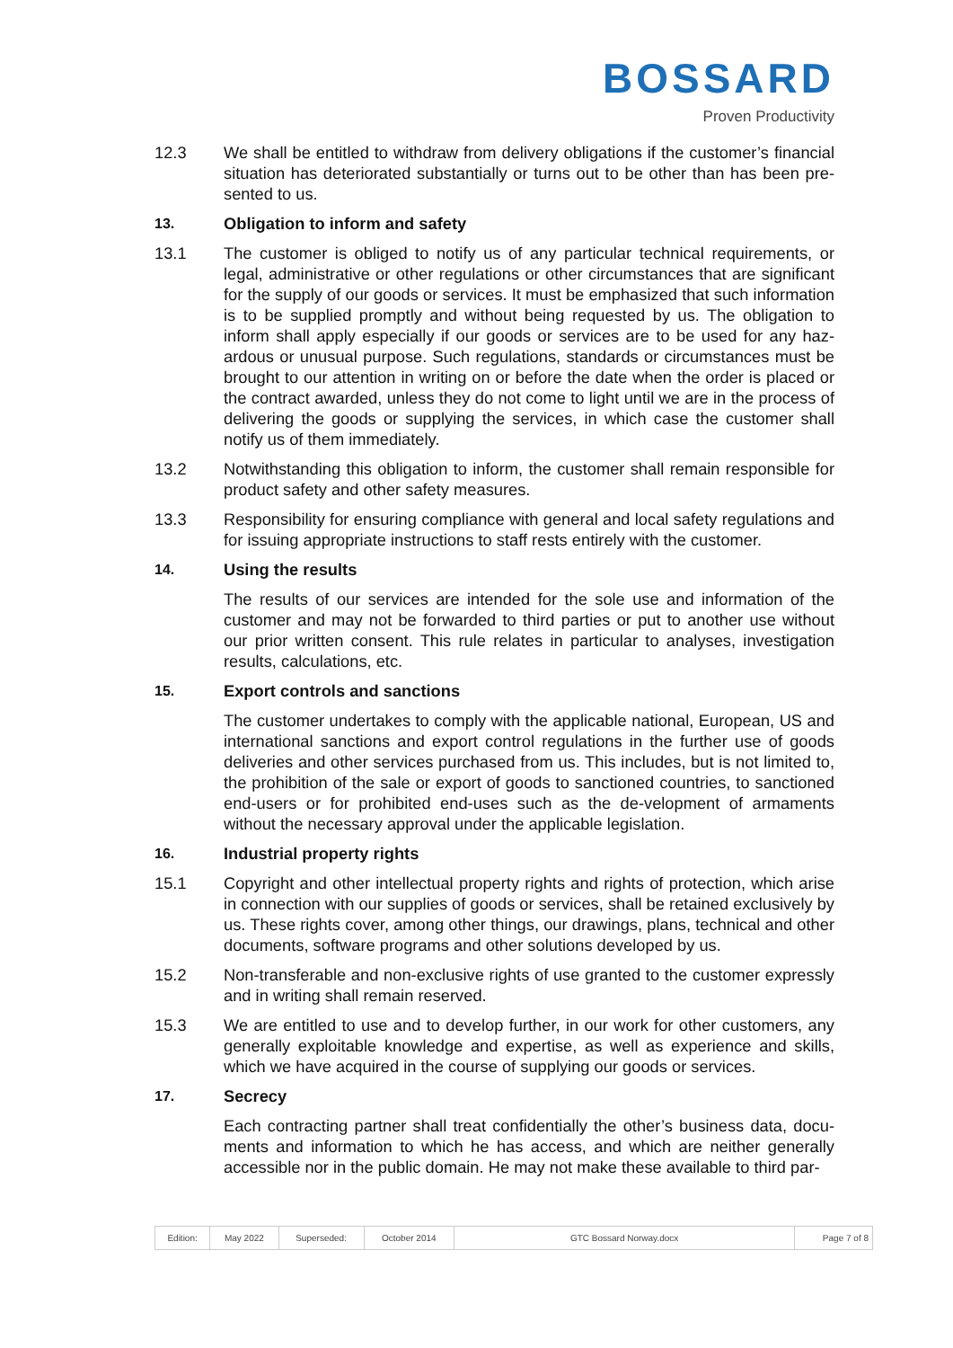BOSSARD
Proven Productivity
12.3 We shall be entitled to withdraw from delivery obligations if the customer’s financial situation has deteriorated substantially or turns out to be other than has been pre-sented to us.
13. Obligation to inform and safety
13.1 The customer is obliged to notify us of any particular technical requirements, or legal, administrative or other regulations or other circumstances that are significant for the supply of our goods or services. It must be emphasized that such information is to be supplied promptly and without being requested by us. The obligation to inform shall apply especially if our goods or services are to be used for any haz-ardous or unusual purpose. Such regulations, standards or circumstances must be brought to our attention in writing on or before the date when the order is placed or the contract awarded, unless they do not come to light until we are in the process of delivering the goods or supplying the services, in which case the customer shall notify us of them immediately.
13.2 Notwithstanding this obligation to inform, the customer shall remain responsible for product safety and other safety measures.
13.3 Responsibility for ensuring compliance with general and local safety regulations and for issuing appropriate instructions to staff rests entirely with the customer.
14. Using the results
The results of our services are intended for the sole use and information of the customer and may not be forwarded to third parties or put to another use without our prior written consent. This rule relates in particular to analyses, investigation results, calculations, etc.
15. Export controls and sanctions
The customer undertakes to comply with the applicable national, European, US and international sanctions and export control regulations in the further use of goods deliveries and other services purchased from us. This includes, but is not limited to, the prohibition of the sale or export of goods to sanctioned countries, to sanctioned end-users or for prohibited end-uses such as the de-velopment of armaments without the necessary approval under the applicable legislation.
16. Industrial property rights
15.1 Copyright and other intellectual property rights and rights of protection, which arise in connection with our supplies of goods or services, shall be retained exclusively by us. These rights cover, among other things, our drawings, plans, technical and other documents, software programs and other solutions developed by us.
15.2 Non-transferable and non-exclusive rights of use granted to the customer expressly and in writing shall remain reserved.
15.3 We are entitled to use and to develop further, in our work for other customers, any generally exploitable knowledge and expertise, as well as experience and skills, which we have acquired in the course of supplying our goods or services.
17. Secrecy
Each contracting partner shall treat confidentially the other’s business data, docu-ments and information to which he has access, and which are neither generally accessible nor in the public domain. He may not make these available to third par-
| Edition: | May 2022 | Superseded: | October 2014 | GTC Bossard Norway.docx | Page 7 of 8 |